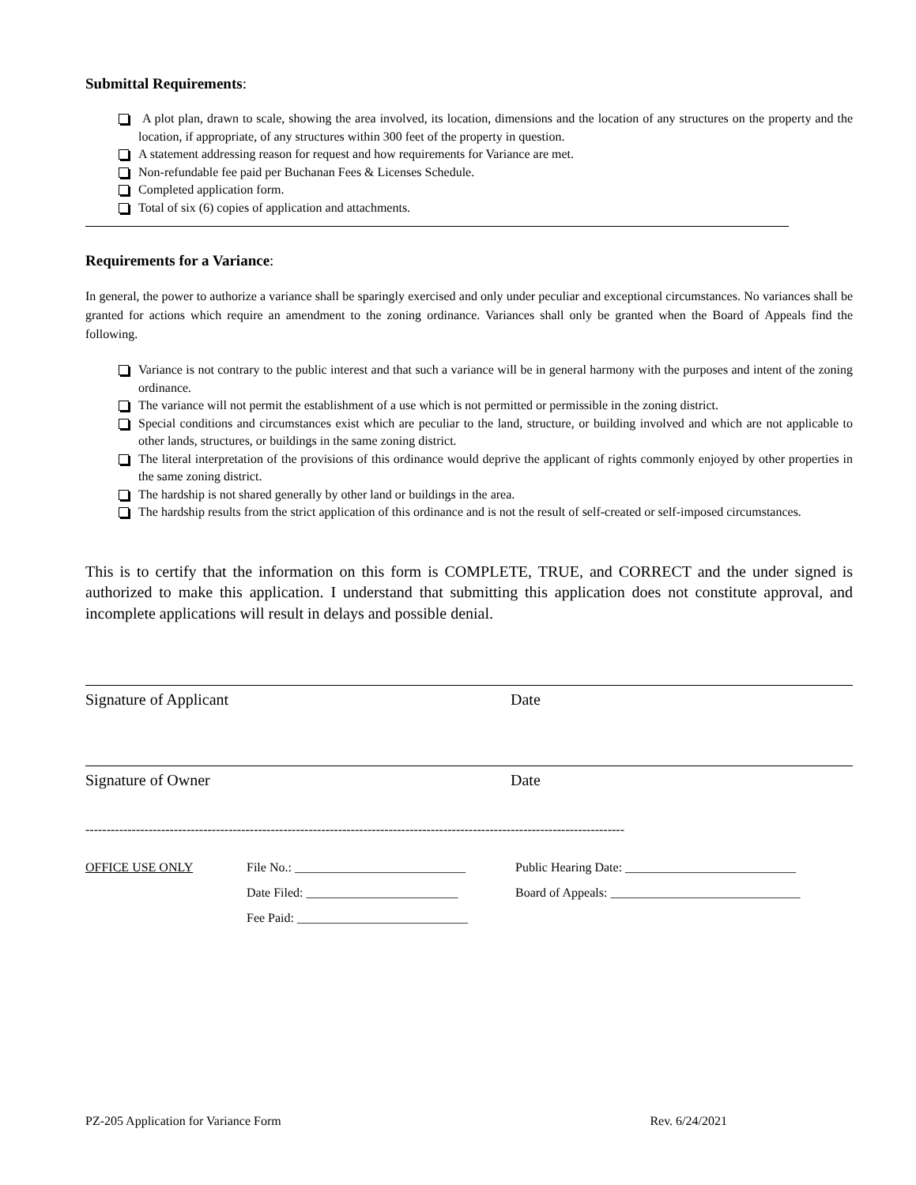Submittal Requirements:
A plot plan, drawn to scale, showing the area involved, its location, dimensions and the location of any structures on the property and the location, if appropriate, of any structures within 300 feet of the property in question.
A statement addressing reason for request and how requirements for Variance are met.
Non-refundable fee paid per Buchanan Fees & Licenses Schedule.
Completed application form.
Total of six (6) copies of application and attachments.
Requirements for a Variance:
In general, the power to authorize a variance shall be sparingly exercised and only under peculiar and exceptional circumstances. No variances shall be granted for actions which require an amendment to the zoning ordinance. Variances shall only be granted when the Board of Appeals find the following.
Variance is not contrary to the public interest and that such a variance will be in general harmony with the purposes and intent of the zoning ordinance.
The variance will not permit the establishment of a use which is not permitted or permissible in the zoning district.
Special conditions and circumstances exist which are peculiar to the land, structure, or building involved and which are not applicable to other lands, structures, or buildings in the same zoning district.
The literal interpretation of the provisions of this ordinance would deprive the applicant of rights commonly enjoyed by other properties in the same zoning district.
The hardship is not shared generally by other land or buildings in the area.
The hardship results from the strict application of this ordinance and is not the result of self-created or self-imposed circumstances.
This is to certify that the information on this form is COMPLETE, TRUE, and CORRECT and the under signed is authorized to make this application. I understand that submitting this application does not constitute approval, and incomplete applications will result in delays and possible denial.
Signature of Applicant Date
Signature of Owner Date
--------------------------------------------------------------------------------------------------------------------------------
OFFICE USE ONLY
File No.: ___________________________
Public Hearing Date: ___________________________
Date Filed: ________________________
Board of Appeals: ______________________________
Fee Paid: ___________________________
PZ-205 Application for Variance Form Rev. 6/24/2021